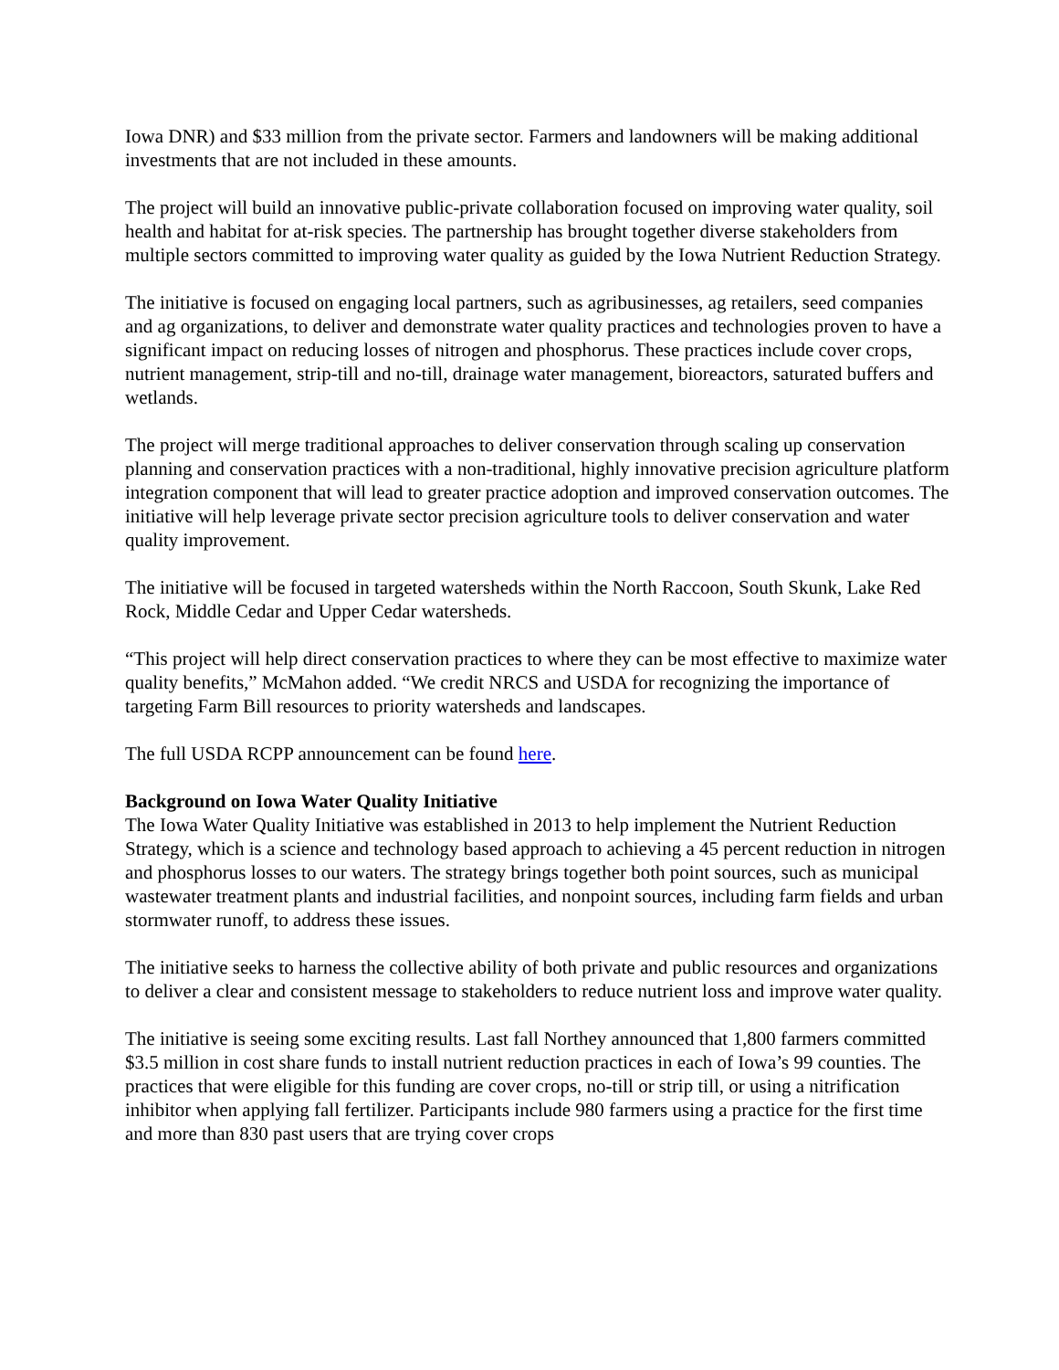Iowa DNR) and $33 million from the private sector. Farmers and landowners will be making additional investments that are not included in these amounts.
The project will build an innovative public-private collaboration focused on improving water quality, soil health and habitat for at-risk species. The partnership has brought together diverse stakeholders from multiple sectors committed to improving water quality as guided by the Iowa Nutrient Reduction Strategy.
The initiative is focused on engaging local partners, such as agribusinesses, ag retailers, seed companies and ag organizations, to deliver and demonstrate water quality practices and technologies proven to have a significant impact on reducing losses of nitrogen and phosphorus. These practices include cover crops, nutrient management, strip-till and no-till, drainage water management, bioreactors, saturated buffers and wetlands.
The project will merge traditional approaches to deliver conservation through scaling up conservation planning and conservation practices with a non-traditional, highly innovative precision agriculture platform integration component that will lead to greater practice adoption and improved conservation outcomes. The initiative will help leverage private sector precision agriculture tools to deliver conservation and water quality improvement.
The initiative will be focused in targeted watersheds within the North Raccoon, South Skunk, Lake Red Rock, Middle Cedar and Upper Cedar watersheds.
“This project will help direct conservation practices to where they can be most effective to maximize water quality benefits,” McMahon added. “We credit NRCS and USDA for recognizing the importance of targeting Farm Bill resources to priority watersheds and landscapes.
The full USDA RCPP announcement can be found here.
Background on Iowa Water Quality Initiative
The Iowa Water Quality Initiative was established in 2013 to help implement the Nutrient Reduction Strategy, which is a science and technology based approach to achieving a 45 percent reduction in nitrogen and phosphorus losses to our waters. The strategy brings together both point sources, such as municipal wastewater treatment plants and industrial facilities, and nonpoint sources, including farm fields and urban stormwater runoff, to address these issues.
The initiative seeks to harness the collective ability of both private and public resources and organizations to deliver a clear and consistent message to stakeholders to reduce nutrient loss and improve water quality.
The initiative is seeing some exciting results. Last fall Northey announced that 1,800 farmers committed $3.5 million in cost share funds to install nutrient reduction practices in each of Iowa’s 99 counties. The practices that were eligible for this funding are cover crops, no-till or strip till, or using a nitrification inhibitor when applying fall fertilizer. Participants include 980 farmers using a practice for the first time and more than 830 past users that are trying cover crops